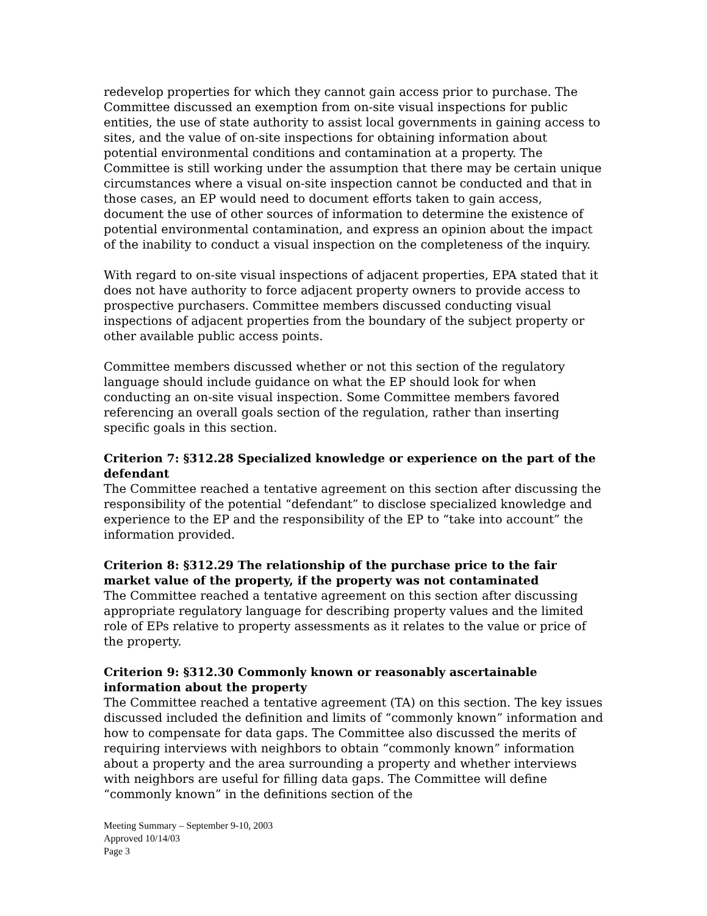redevelop properties for which they cannot gain access prior to purchase. The Committee discussed an exemption from on-site visual inspections for public entities, the use of state authority to assist local governments in gaining access to sites, and the value of on-site inspections for obtaining information about potential environmental conditions and contamination at a property. The Committee is still working under the assumption that there may be certain unique circumstances where a visual on-site inspection cannot be conducted and that in those cases, an EP would need to document efforts taken to gain access, document the use of other sources of information to determine the existence of potential environmental contamination, and express an opinion about the impact of the inability to conduct a visual inspection on the completeness of the inquiry.
With regard to on-site visual inspections of adjacent properties, EPA stated that it does not have authority to force adjacent property owners to provide access to prospective purchasers. Committee members discussed conducting visual inspections of adjacent properties from the boundary of the subject property or other available public access points.
Committee members discussed whether or not this section of the regulatory language should include guidance on what the EP should look for when conducting an on-site visual inspection. Some Committee members favored referencing an overall goals section of the regulation, rather than inserting specific goals in this section.
Criterion 7: §312.28 Specialized knowledge or experience on the part of the defendant
The Committee reached a tentative agreement on this section after discussing the responsibility of the potential “defendant” to disclose specialized knowledge and experience to the EP and the responsibility of the EP to “take into account” the information provided.
Criterion 8: §312.29 The relationship of the purchase price to the fair market value of the property, if the property was not contaminated
The Committee reached a tentative agreement on this section after discussing appropriate regulatory language for describing property values and the limited role of EPs relative to property assessments as it relates to the value or price of the property.
Criterion 9: §312.30 Commonly known or reasonably ascertainable information about the property
The Committee reached a tentative agreement (TA) on this section. The key issues discussed included the definition and limits of “commonly known” information and how to compensate for data gaps. The Committee also discussed the merits of requiring interviews with neighbors to obtain “commonly known” information about a property and the area surrounding a property and whether interviews with neighbors are useful for filling data gaps. The Committee will define “commonly known” in the definitions section of the
Meeting Summary – September 9-10, 2003
Approved 10/14/03
Page 3